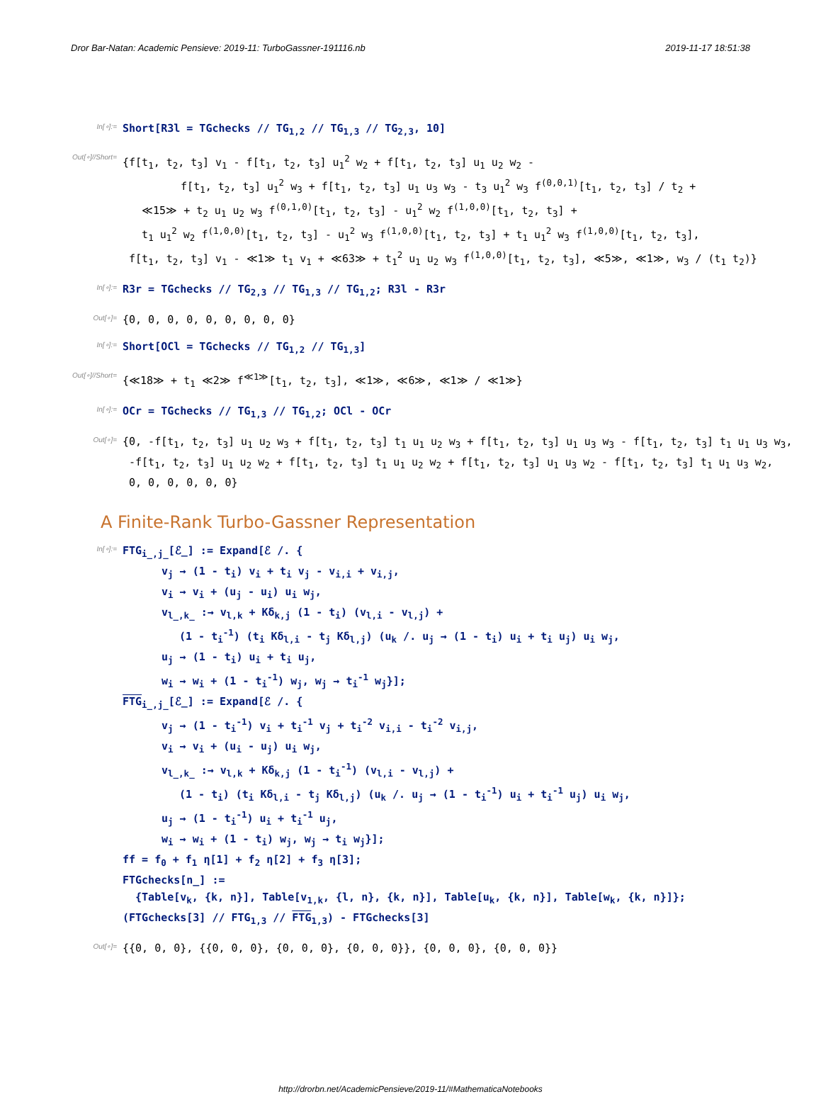Dror Bar-Natan: Academic Pensieve: 2019-11: TurboGassner-191116.nb 2019-11-17 18:51:38
In[∘]:=
Short[R3l = TGchecks // TG<sub>1,2</sub> // TG<sub>1,3</sub> // TG<sub>2,3</sub>, 10]
Out[∘]//Short=
{f[t<sub>1</sub>, t<sub>2</sub>, t<sub>3</sub>] v<sub>1</sub> - f[t<sub>1</sub>, t<sub>2</sub>, t<sub>3</sub>] u<sub>1</sub><sup>2</sup> w<sub>2</sub> + f[t<sub>1</sub>, t<sub>2</sub>, t<sub>3</sub>] u<sub>1</sub> u<sub>2</sub> w<sub>2</sub> -
f[t<sub>1</sub>, t<sub>2</sub>, t<sub>3</sub>] u<sub>1</sub><sup>2</sup> w<sub>3</sub> + f[t<sub>1</sub>, t<sub>2</sub>, t<sub>3</sub>] u<sub>1</sub> u<sub>3</sub> w<sub>3</sub> - t<sub>3</sub> u<sub>1</sub><sup>2</sup> w<sub>3</sub> f<sup>(0,0,1)</sup>[t<sub>1</sub>, t<sub>2</sub>, t<sub>3</sub>] / t<sub>2</sub> +
≪15≫ + t<sub>2</sub> u<sub>1</sub> u<sub>2</sub> w<sub>3</sub> f<sup>(0,1,0)</sup>[t<sub>1</sub>, t<sub>2</sub>, t<sub>3</sub>] - u<sub>1</sub><sup>2</sup> w<sub>2</sub> f<sup>(1,0,0)</sup>[t<sub>1</sub>, t<sub>2</sub>, t<sub>3</sub>] +
t<sub>1</sub> u<sub>1</sub><sup>2</sup> w<sub>2</sub> f<sup>(1,0,0)</sup>[t<sub>1</sub>, t<sub>2</sub>, t<sub>3</sub>] - u<sub>1</sub><sup>2</sup> w<sub>3</sub> f<sup>(1,0,0)</sup>[t<sub>1</sub>, t<sub>2</sub>, t<sub>3</sub>] + t<sub>1</sub> u<sub>1</sub><sup>2</sup> w<sub>3</sub> f<sup>(1,0,0)</sup>[t<sub>1</sub>, t<sub>2</sub>, t<sub>3</sub>],
f[t<sub>1</sub>, t<sub>2</sub>, t<sub>3</sub>] v<sub>1</sub> - ≪1≫ t<sub>1</sub> v<sub>1</sub> + ≪63≫ + t<sub>1</sub><sup>2</sup> u<sub>1</sub> u<sub>2</sub> w<sub>3</sub> f<sup>(1,0,0)</sup>[t<sub>1</sub>, t<sub>2</sub>, t<sub>3</sub>], ≪5≫, ≪1≫, w<sub>3</sub> / (t<sub>1</sub> t<sub>2</sub>)}
In[∘]:=
R3r = TGchecks // TG<sub>2,3</sub> // TG<sub>1,3</sub> // TG<sub>1,2</sub>; R3l - R3r
Out[∘]=
{0, 0, 0, 0, 0, 0, 0, 0, 0}
In[∘]:=
Short[OCl = TGchecks // TG<sub>1,2</sub> // TG<sub>1,3</sub>]
Out[∘]//Short=
{≪18≫ + t<sub>1</sub> ≪2≫ f<sup>≪1≫</sup>[t<sub>1</sub>, t<sub>2</sub>, t<sub>3</sub>], ≪1≫, ≪6≫, ≪1≫ / ≪1≫}
In[∘]:=
OCr = TGchecks // TG<sub>1,3</sub> // TG<sub>1,2</sub>; OCl - OCr
Out[∘]=
{0, -f[t<sub>1</sub>, t<sub>2</sub>, t<sub>3</sub>] u<sub>1</sub> u<sub>2</sub> w<sub>3</sub> + f[t<sub>1</sub>, t<sub>2</sub>, t<sub>3</sub>] t<sub>1</sub> u<sub>1</sub> u<sub>2</sub> w<sub>3</sub> + f[t<sub>1</sub>, t<sub>2</sub>, t<sub>3</sub>] u<sub>1</sub> u<sub>3</sub> w<sub>3</sub> - f[t<sub>1</sub>, t<sub>2</sub>, t<sub>3</sub>] t<sub>1</sub> u<sub>1</sub> u<sub>3</sub> w<sub>3</sub>,
-f[t<sub>1</sub>, t<sub>2</sub>, t<sub>3</sub>] u<sub>1</sub> u<sub>2</sub> w<sub>2</sub> + f[t<sub>1</sub>, t<sub>2</sub>, t<sub>3</sub>] t<sub>1</sub> u<sub>1</sub> u<sub>2</sub> w<sub>2</sub> + f[t<sub>1</sub>, t<sub>2</sub>, t<sub>3</sub>] u<sub>1</sub> u<sub>3</sub> w<sub>2</sub> - f[t<sub>1</sub>, t<sub>2</sub>, t<sub>3</sub>] t<sub>1</sub> u<sub>1</sub> u<sub>3</sub> w<sub>2</sub>,
0, 0, 0, 0, 0, 0}
A Finite-Rank Turbo-Gassner Representation
In[∘]:=
FTG<sub>i_,j_</sub>[ℰ_] := Expand[ℰ /. {
v<sub>j</sub> → (1 - t<sub>i</sub>) v<sub>i</sub> + t<sub>i</sub> v<sub>j</sub> - v<sub>i,i</sub> + v<sub>i,j</sub>,
v<sub>i</sub> → v<sub>i</sub> + (u<sub>j</sub> - u<sub>i</sub>) u<sub>i</sub> w<sub>j</sub>,
v<sub>l_,k_</sub> :→ v<sub>l,k</sub> + Kδ<sub>k,j</sub> (1 - t<sub>i</sub>) (v<sub>l,i</sub> - v<sub>l,j</sub>) +
(1 - t<sub>i</sub><sup>-1</sup>) (t<sub>i</sub> Kδ<sub>l,i</sub> - t<sub>j</sub> Kδ<sub>l,j</sub>) (u<sub>k</sub> /. u<sub>j</sub> → (1 - t<sub>i</sub>) u<sub>i</sub> + t<sub>i</sub> u<sub>j</sub>) u<sub>i</sub> w<sub>j</sub>,
u<sub>j</sub> → (1 - t<sub>i</sub>) u<sub>i</sub> + t<sub>i</sub> u<sub>j</sub>,
w<sub>i</sub> → w<sub>i</sub> + (1 - t<sub>i</sub><sup>-1</sup>) w<sub>j</sub>, w<sub>j</sub> → t<sub>i</sub><sup>-1</sup> w<sub>j</sub>}];
FTG<sub>i_,j_</sub>[ℰ_] := Expand[ℰ /. {
v<sub>j</sub> → (1 - t<sub>i</sub><sup>-1</sup>) v<sub>i</sub> + t<sub>i</sub><sup>-1</sup> v<sub>j</sub> + t<sub>i</sub><sup>-2</sup> v<sub>i,i</sub> - t<sub>i</sub><sup>-2</sup> v<sub>i,j</sub>,
v<sub>i</sub> → v<sub>i</sub> + (u<sub>i</sub> - u<sub>j</sub>) u<sub>i</sub> w<sub>j</sub>,
v<sub>l_,k_</sub> :→ v<sub>l,k</sub> + Kδ<sub>k,j</sub> (1 - t<sub>i</sub><sup>-1</sup>) (v<sub>l,i</sub> - v<sub>l,j</sub>) +
(1 - t<sub>i</sub>) (t<sub>i</sub> Kδ<sub>l,i</sub> - t<sub>j</sub> Kδ<sub>l,j</sub>) (u<sub>k</sub> /. u<sub>j</sub> → (1 - t<sub>i</sub><sup>-1</sup>) u<sub>i</sub> + t<sub>i</sub><sup>-1</sup> u<sub>j</sub>) u<sub>i</sub> w<sub>j</sub>,
u<sub>j</sub> → (1 - t<sub>i</sub><sup>-1</sup>) u<sub>i</sub> + t<sub>i</sub><sup>-1</sup> u<sub>j</sub>,
w<sub>i</sub> → w<sub>i</sub> + (1 - t<sub>i</sub>) w<sub>j</sub>, w<sub>j</sub> → t<sub>i</sub> w<sub>j</sub>}];
ff = f<sub>0</sub> + f<sub>1</sub> η[1] + f<sub>2</sub> η[2] + f<sub>3</sub> η[3];
FTGchecks[n_] :=
{Table[v<sub>k</sub>, {k, n}], Table[v<sub>1,k</sub>, {l, n}, {k, n}], Table[u<sub>k</sub>, {k, n}], Table[w<sub>k</sub>, {k, n}]};
(FTGchecks[3] // FTG<sub>1,3</sub> // FTG<sub>1,3</sub>) - FTGchecks[3]
Out[∘]=
{{0, 0, 0}, {{0, 0, 0}, {0, 0, 0}, {0, 0, 0}}, {0, 0, 0}, {0, 0, 0}}
http://drorbn.net/AcademicPensieve/2019-11/#MathematicaNotebooks